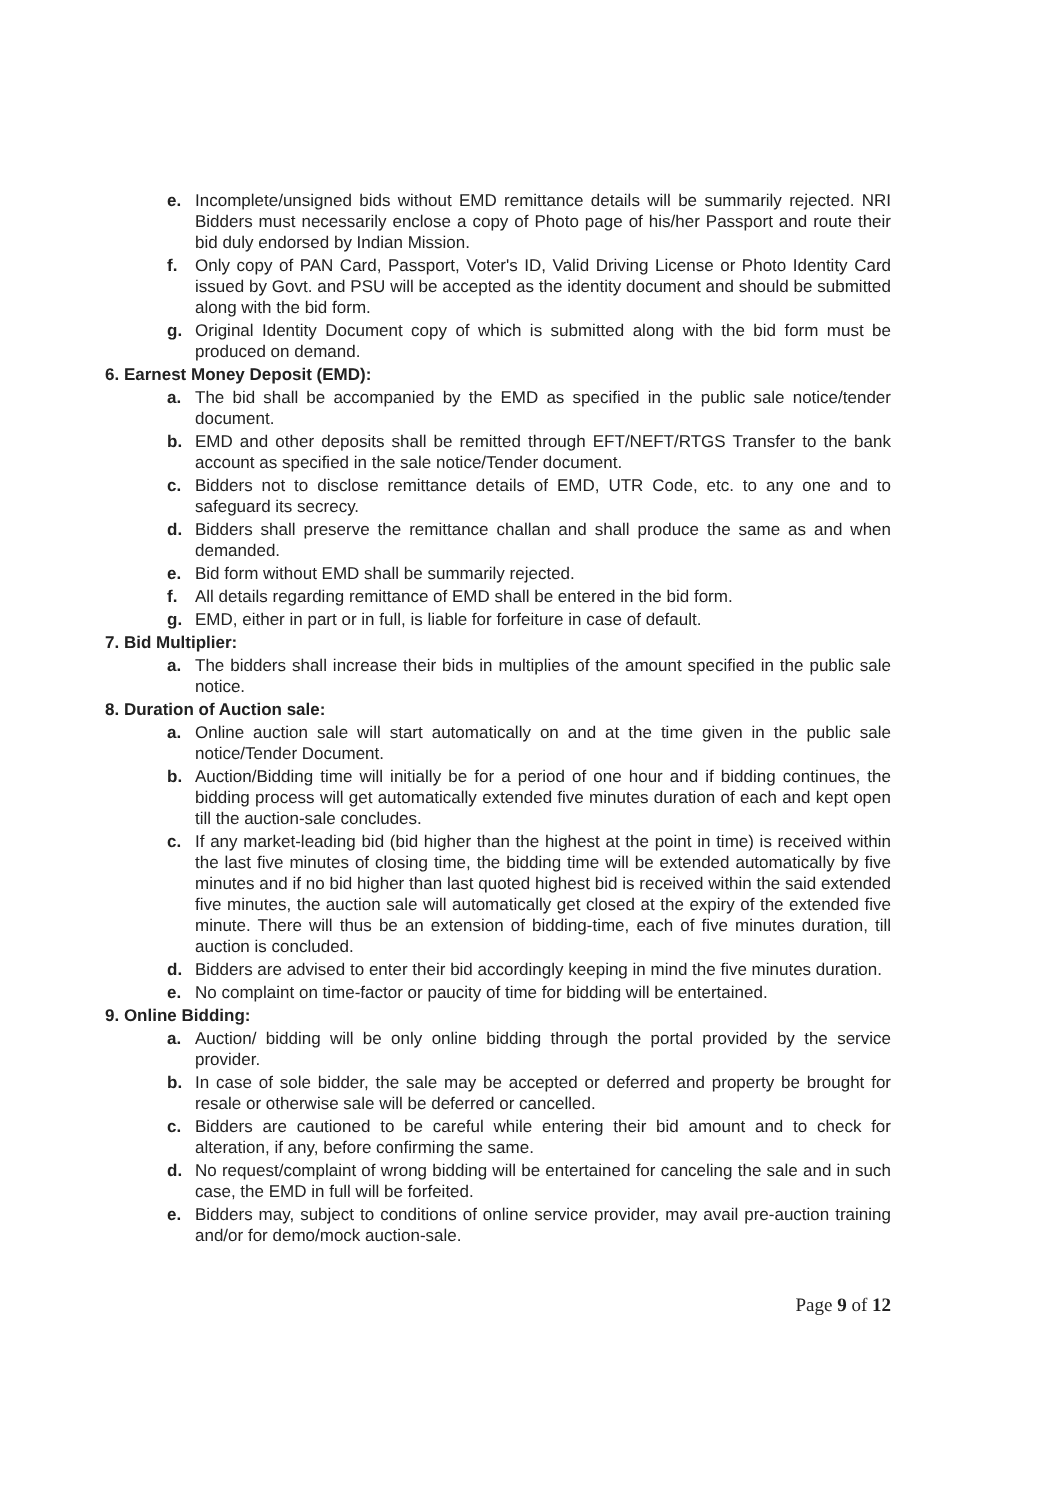e. Incomplete/unsigned bids without EMD remittance details will be summarily rejected. NRI Bidders must necessarily enclose a copy of Photo page of his/her Passport and route their bid duly endorsed by Indian Mission.
f. Only copy of PAN Card, Passport, Voter's ID, Valid Driving License or Photo Identity Card issued by Govt. and PSU will be accepted as the identity document and should be submitted along with the bid form.
g. Original Identity Document copy of which is submitted along with the bid form must be produced on demand.
6. Earnest Money Deposit (EMD):
a. The bid shall be accompanied by the EMD as specified in the public sale notice/tender document.
b. EMD and other deposits shall be remitted through EFT/NEFT/RTGS Transfer to the bank account as specified in the sale notice/Tender document.
c. Bidders not to disclose remittance details of EMD, UTR Code, etc. to any one and to safeguard its secrecy.
d. Bidders shall preserve the remittance challan and shall produce the same as and when demanded.
e. Bid form without EMD shall be summarily rejected.
f. All details regarding remittance of EMD shall be entered in the bid form.
g. EMD, either in part or in full, is liable for forfeiture in case of default.
7. Bid Multiplier:
a. The bidders shall increase their bids in multiplies of the amount specified in the public sale notice.
8. Duration of Auction sale:
a. Online auction sale will start automatically on and at the time given in the public sale notice/Tender Document.
b. Auction/Bidding time will initially be for a period of one hour and if bidding continues, the bidding process will get automatically extended five minutes duration of each and kept open till the auction-sale concludes.
c. If any market-leading bid (bid higher than the highest at the point in time) is received within the last five minutes of closing time, the bidding time will be extended automatically by five minutes and if no bid higher than last quoted highest bid is received within the said extended five minutes, the auction sale will automatically get closed at the expiry of the extended five minute. There will thus be an extension of bidding-time, each of five minutes duration, till auction is concluded.
d. Bidders are advised to enter their bid accordingly keeping in mind the five minutes duration.
e. No complaint on time-factor or paucity of time for bidding will be entertained.
9. Online Bidding:
a. Auction/ bidding will be only online bidding through the portal provided by the service provider.
b. In case of sole bidder, the sale may be accepted or deferred and property be brought for resale or otherwise sale will be deferred or cancelled.
c. Bidders are cautioned to be careful while entering their bid amount and to check for alteration, if any, before confirming the same.
d. No request/complaint of wrong bidding will be entertained for canceling the sale and in such case, the EMD in full will be forfeited.
e. Bidders may, subject to conditions of online service provider, may avail pre-auction training and/or for demo/mock auction-sale.
Page 9 of 12